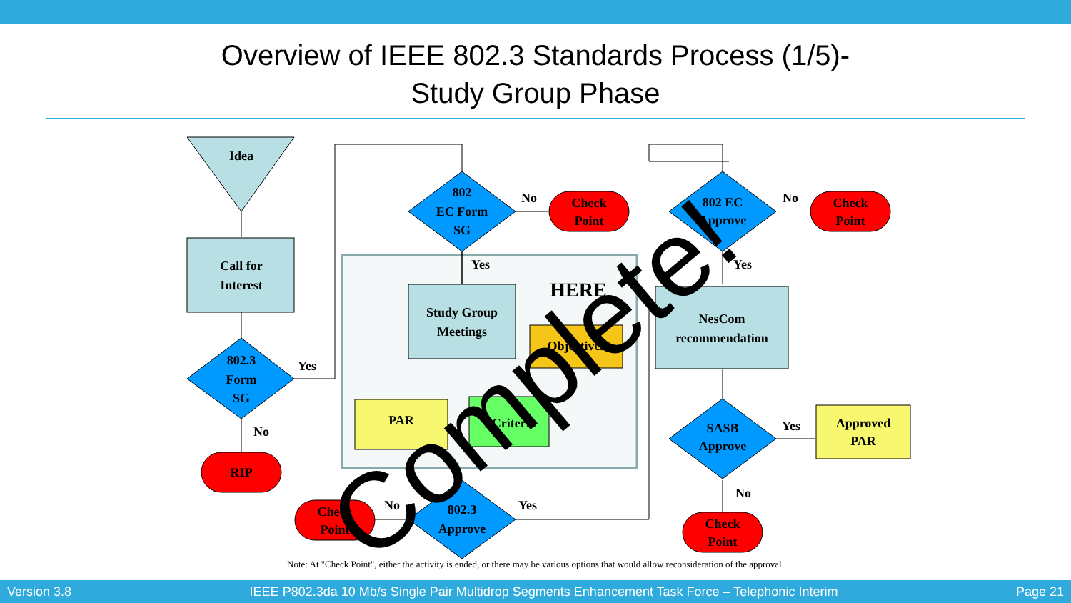Overview of IEEE 802.3 Standards Process (1/5)-
Study Group Phase
Idea
Call for
Interest
802.3
Form
SG
Yes
No
RIP
802
EC Form
SG
No
Yes
Check
Point
Study Group
Meetings
Objectives
PAR
5 Criteria
802.3
Approve
No
Yes
Check
Point
802 EC
Approve
No
Yes
Check
Point
NesCom
recommendation
SASB
Approve
Yes
No
Approved
PAR
Check
Point
HERE
Complete!
Note: At "Check Point", either the activity is ended, or there may be various options that would allow reconsideration of the approval.
Version 3.8 IEEE P802.3da 10 Mb/s Single Pair Multidrop Segments Enhancement Task Force – Telephonic Interim Page 21